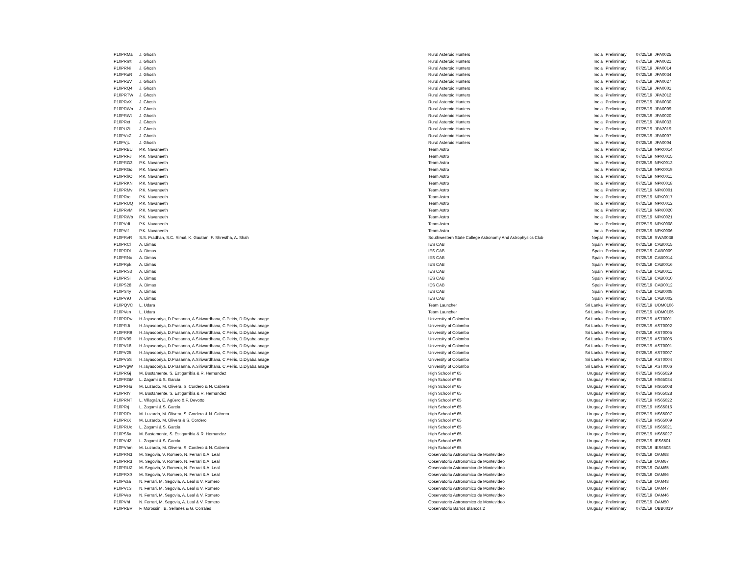| P10PRMa | J. Ghosh | Rural Asteroid Hunters | India | Preliminary | 07/25/19 | JPA0025 |
| P10PRmt | J. Ghosh | Rural Asteroid Hunters | India | Preliminary | 07/25/19 | JPA0021 |
| P10PRNi | J. Ghosh | Rural Asteroid Hunters | India | Preliminary | 07/25/19 | JPA0014 |
| P10PRoR | J. Ghosh | Rural Asteroid Hunters | India | Preliminary | 07/25/19 | JPA0034 |
| P10PRoV | J. Ghosh | Rural Asteroid Hunters | India | Preliminary | 07/25/19 | JPA0027 |
| P10PRQ4 | J. Ghosh | Rural Asteroid Hunters | India | Preliminary | 07/25/19 | JPA0001 |
| P10PRTW | J. Ghosh | Rural Asteroid Hunters | India | Preliminary | 07/25/19 | JPA2012 |
| P10PRvX | J. Ghosh | Rural Asteroid Hunters | India | Preliminary | 07/25/19 | JPA0030 |
| P10PRWn | J. Ghosh | Rural Asteroid Hunters | India | Preliminary | 07/25/19 | JPA0009 |
| P10PRWt | J. Ghosh | Rural Asteroid Hunters | India | Preliminary | 07/25/19 | JPA0020 |
| P10PRxt | J. Ghosh | Rural Asteroid Hunters | India | Preliminary | 07/25/19 | JPA0033 |
| P10PUZi | J. Ghosh | Rural Asteroid Hunters | India | Preliminary | 07/25/19 | JPA2019 |
| P10PVcZ | J. Ghosh | Rural Asteroid Hunters | India | Preliminary | 07/25/19 | JPA0007 |
| P10PVjL | J. Ghosh | Rural Asteroid Hunters | India | Preliminary | 07/25/19 | JPA0004 |
| P10PRBU | P.K. Navaneeth | Team Astro | India | Preliminary | 07/25/19 | NPK0014 |
| P10PRFJ | P.K. Navaneeth | Team Astro | India | Preliminary | 07/25/19 | NPK0015 |
| P10PRG3 | P.K. Navaneeth | Team Astro | India | Preliminary | 07/25/19 | NPK0013 |
| P10PRGo | P.K. Navaneeth | Team Astro | India | Preliminary | 07/25/19 | NPK0019 |
| P10PRhO | P.K. Navaneeth | Team Astro | India | Preliminary | 07/25/19 | NPK0011 |
| P10PRKN | P.K. Navaneeth | Team Astro | India | Preliminary | 07/25/19 | NPK0018 |
| P10PRMv | P.K. Navaneeth | Team Astro | India | Preliminary | 07/25/19 | NPK0001 |
| P10PRrc | P.K. Navaneeth | Team Astro | India | Preliminary | 07/25/19 | NPK0017 |
| P10PRUQ | P.K. Navaneeth | Team Astro | India | Preliminary | 07/25/19 | NPK0012 |
| P10PRvM | P.K. Navaneeth | Team Astro | India | Preliminary | 07/25/19 | NPK0020 |
| P10PRWb | P.K. Navaneeth | Team Astro | India | Preliminary | 07/25/19 | NPK0021 |
| P10PVdI | P.K. Navaneeth | Team Astro | India | Preliminary | 07/25/19 | NPK0008 |
| P10PVif | P.K. Navaneeth | Team Astro | India | Preliminary | 07/25/19 | NPK0006 |
| P10PRvR | S.S. Pradhan, S.C. Rimal, K. Gautam, P. Shrestha, A. Shah | Southwestern State College Astronomy And Astrophysics Club | Nepal | Preliminary | 07/25/19 | SWA0038 |
| P10PRCl | A. Dimas | IES CAB | Spain | Preliminary | 07/25/19 | CAB0015 |
| P10PRDl | A. Dimas | IES CAB | Spain | Preliminary | 07/25/19 | CAB0009 |
| P10PRNc | A. Dimas | IES CAB | Spain | Preliminary | 07/25/19 | CAB0014 |
| P10PRpk | A. Dimas | IES CAB | Spain | Preliminary | 07/25/19 | CAB0016 |
| P10PRS3 | A. Dimas | IES CAB | Spain | Preliminary | 07/25/19 | CAB0011 |
| P10PRSi | A. Dimas | IES CAB | Spain | Preliminary | 07/25/19 | CAB0010 |
| P10PS28 | A. Dimas | IES CAB | Spain | Preliminary | 07/25/19 | CAB0012 |
| P10PS4y | A. Dimas | IES CAB | Spain | Preliminary | 07/25/19 | CAB0008 |
| P10PV9J | A. Dimas | IES CAB | Spain | Preliminary | 07/25/19 | CAB0002 |
| P10PQVC | L. Udara | Team Launcher | Sri Lanka | Preliminary | 07/25/19 | UOM0106 |
| P10PVen | L. Udara | Team Launcher | Sri Lanka | Preliminary | 07/25/19 | UOM0105 |
| P10PRFw | H.Jayasooriya, D.Prasanna, A.Siriwardhana, C.Peiris, D.Diyabalanage | University of Colombo | Sri Lanka | Preliminary | 07/25/19 | AST0001 |
| P10PRJt | H.Jayasooriya, D.Prasanna, A.Siriwardhana, C.Peiris, D.Diyabalanage | University of Colombo | Sri Lanka | Preliminary | 07/25/19 | AST0002 |
| P10PRR9 | H.Jayasooriya, D.Prasanna, A.Siriwardhana, C.Peiris, D.Diyabalanage | University of Colombo | Sri Lanka | Preliminary | 07/25/19 | AST0005 |
| P10PV09 | H.Jayasooriya, D.Prasanna, A.Siriwardhana, C.Peiris, D.Diyabalanage | University of Colombo | Sri Lanka | Preliminary | 07/25/19 | AST0005 |
| P10PV18 | H.Jayasooriya, D.Prasanna, A.Siriwardhana, C.Peiris, D.Diyabalanage | University of Colombo | Sri Lanka | Preliminary | 07/25/19 | AST0001 |
| P10PV25 | H.Jayasooriya, D.Prasanna, A.Siriwardhana, C.Peiris, D.Diyabalanage | University of Colombo | Sri Lanka | Preliminary | 07/25/19 | AST0007 |
| P10PV5S | H.Jayasooriya, D.Prasanna, A.Siriwardhana, C.Peiris, D.Diyabalanage | University of Colombo | Sri Lanka | Preliminary | 07/25/19 | AST0004 |
| P10PVgW | H.Jayasooriya, D.Prasanna, A.Siriwardhana, C.Peiris, D.Diyabalanage | University of Colombo | Sri Lanka | Preliminary | 07/25/19 | AST0006 |
| P10PRGj | M. Bustamente, S. Estigarribia & R. Hernandez | High School nº 65 | Uruguay | Preliminary | 07/25/19 | HS65029 |
| P10PRGM | L. Zagami & S. García | High School nº 65 | Uruguay | Preliminary | 07/25/19 | HS65034 |
| P10PRHu | M. Luzardo, M. Olivera, S. Cordero & N. Cabrera | High School nº 65 | Uruguay | Preliminary | 07/25/19 | HS65008 |
| P10PRIY | M. Bustamente, S. Estigarribia & R. Hernandez | High School nº 65 | Uruguay | Preliminary | 07/25/19 | HS65028 |
| P10PRNT | L. Villagrán, E. Agüero & F. Devotto | High School nº 65 | Uruguay | Preliminary | 07/25/19 | HS65022 |
| P10PRrj | L. Zagami & S. García | High School nº 65 | Uruguay | Preliminary | 07/25/19 | HS65016 |
| P10PRRr | M. Luzardo, M. Olivera, S. Cordero & N. Cabrera | High School nº 65 | Uruguay | Preliminary | 07/25/19 | HS65007 |
| P10PRrX | M. Luzardo, M. Olivera & S. Cordero | High School nº 65 | Uruguay | Preliminary | 07/25/19 | HS65009 |
| P10PRUx | L. Zagami & S. García | High School nº 65 | Uruguay | Preliminary | 07/25/19 | HS65021 |
| P10PS6a | M. Bustamente, S. Estigarribia & R. Hernandez | High School nº 65 | Uruguay | Preliminary | 07/25/19 | HS65027 |
| P10PVdZ | L. Zagami & S. García | High School nº 65 | Uruguay | Preliminary | 07/25/19 | IES6501 |
| P10PVhm | M. Luzardo, M. Olivera, S. Cordero & N. Cabrera | High School nº 65 | Uruguay | Preliminary | 07/25/19 | IES6503 |
| P10PRN3 | M. Segovia, V. Romero, N. Ferrari & A. Leal | Observatorio Astronomico de Montevideo | Uruguay | Preliminary | 07/25/19 | OAM68 |
| P10PRR3 | M. Segovia, V. Romero, N. Ferrari & A. Leal | Observatorio Astronomico de Montevideo | Uruguay | Preliminary | 07/25/19 | OAM67 |
| P10PRUZ | M. Segovia, V. Romero, N. Ferrari & A. Leal | Observatorio Astronomico de Montevideo | Uruguay | Preliminary | 07/25/19 | OAM65 |
| P10PRX0 | M. Segovia, V. Romero, N. Ferrari & A. Leal | Observatorio Astronomico de Montevideo | Uruguay | Preliminary | 07/25/19 | OAM66 |
| P10PVaa | N. Ferrari, M. Segovia, A. Leal & V. Romero | Observatorio Astronomico de Montevideo | Uruguay | Preliminary | 07/25/19 | OAM48 |
| P10PVcS | N. Ferrari, M. Segovia, A. Leal & V. Romero | Observatorio Astronomico de Montevideo | Uruguay | Preliminary | 07/25/19 | OAM47 |
| P10PVeo | N. Ferrari, M. Segovia, A. Leal & V. Romero | Observatorio Astronomico de Montevideo | Uruguay | Preliminary | 07/25/19 | OAM46 |
| P10PVhI | N. Ferrari, M. Segovia, A. Leal & V. Romero | Observatorio Astronomico de Montevideo | Uruguay | Preliminary | 07/25/19 | OAM50 |
| P10PRBV | F. Morossini, B. Sellanes & G. Corrales | Observatorio Barros Blancos 2 | Uruguay | Preliminary | 07/25/19 | OBB0019 |